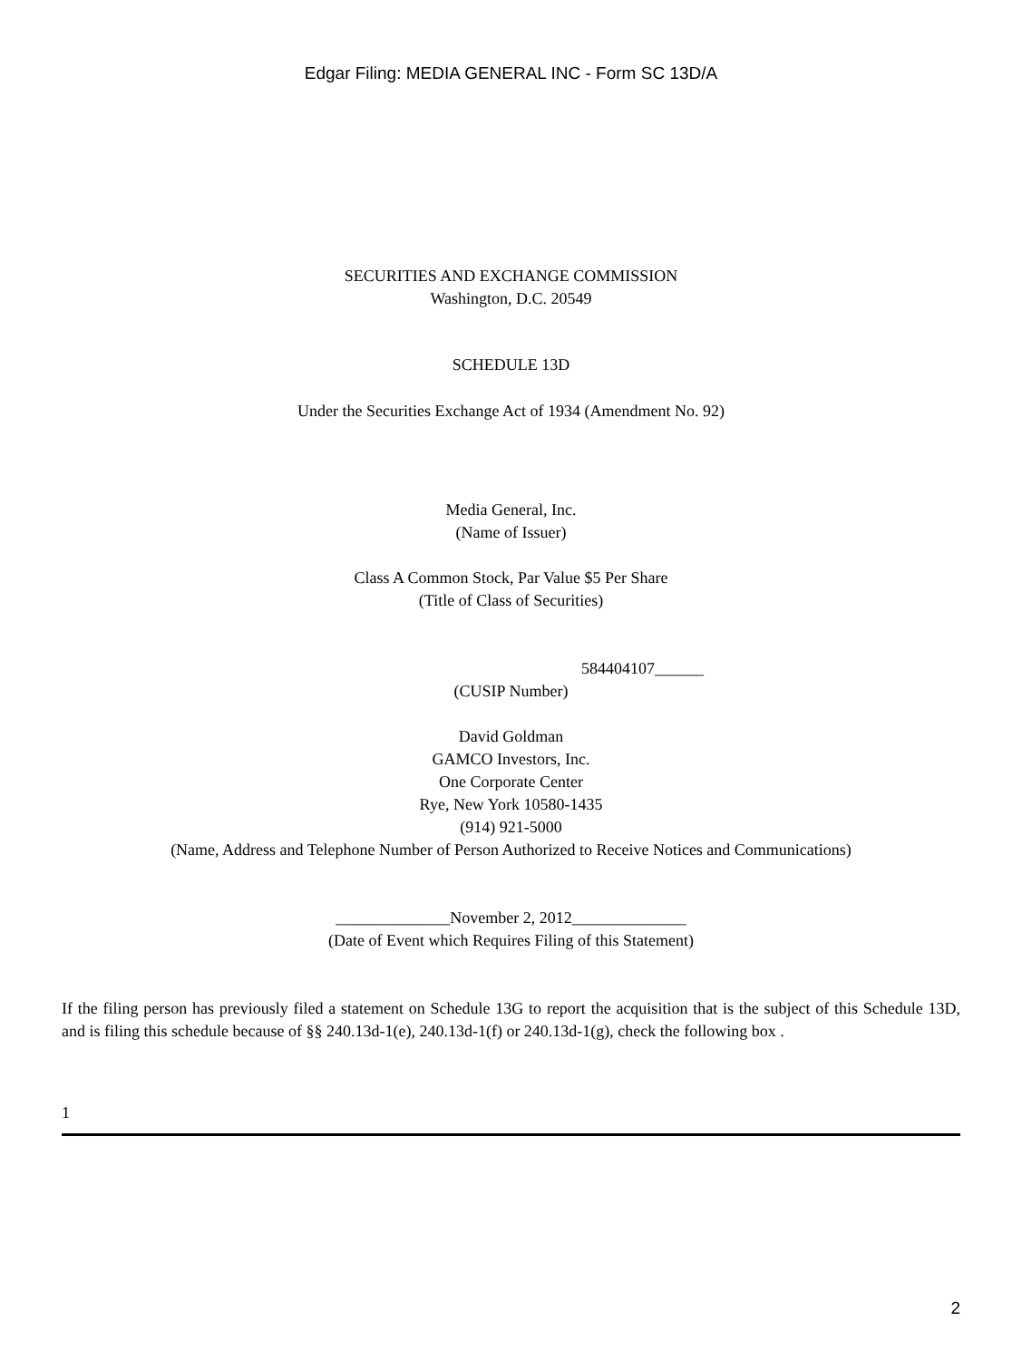Edgar Filing: MEDIA GENERAL INC - Form SC 13D/A
SECURITIES AND EXCHANGE COMMISSION
Washington, D.C. 20549
SCHEDULE 13D
Under the Securities Exchange Act of 1934 (Amendment No. 92)
Media General, Inc.
(Name of Issuer)
Class A Common Stock, Par Value $5 Per Share
(Title of Class of Securities)
584404107______
(CUSIP Number)
David Goldman
GAMCO Investors, Inc.
One Corporate Center
Rye, New York 10580-1435
(914) 921-5000
(Name, Address and Telephone Number of Person Authorized to Receive Notices and Communications)
______________November 2, 2012______________
(Date of Event which Requires Filing of this Statement)
If the filing person has previously filed a statement on Schedule 13G to report the acquisition that is the subject of this Schedule 13D, and is filing this schedule because of §§ 240.13d-1(e), 240.13d-1(f) or 240.13d-1(g), check the following box .
1
2